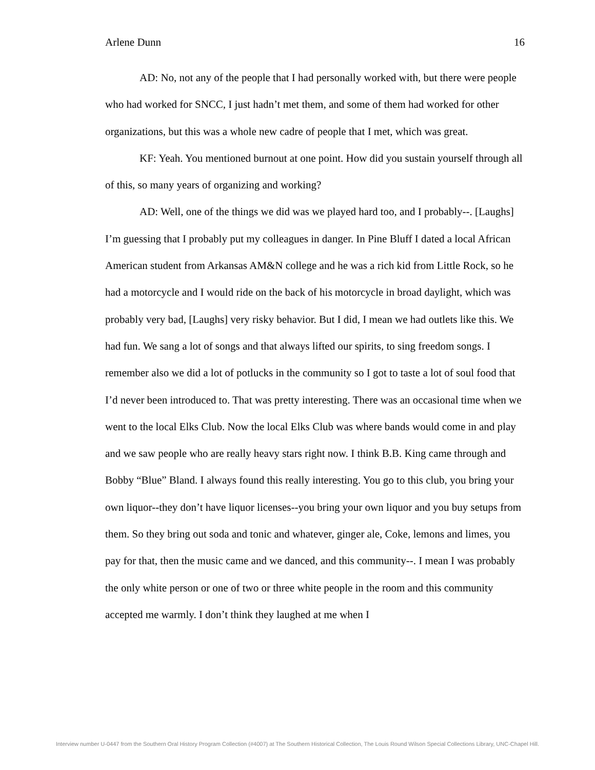Arlene Dunn 16
AD: No, not any of the people that I had personally worked with, but there were people who had worked for SNCC, I just hadn’t met them, and some of them had worked for other organizations, but this was a whole new cadre of people that I met, which was great.
KF: Yeah. You mentioned burnout at one point. How did you sustain yourself through all of this, so many years of organizing and working?
AD: Well, one of the things we did was we played hard too, and I probably--. [Laughs] I’m guessing that I probably put my colleagues in danger. In Pine Bluff I dated a local African American student from Arkansas AM&N college and he was a rich kid from Little Rock, so he had a motorcycle and I would ride on the back of his motorcycle in broad daylight, which was probably very bad, [Laughs] very risky behavior. But I did, I mean we had outlets like this. We had fun. We sang a lot of songs and that always lifted our spirits, to sing freedom songs. I remember also we did a lot of potlucks in the community so I got to taste a lot of soul food that I’d never been introduced to. That was pretty interesting. There was an occasional time when we went to the local Elks Club. Now the local Elks Club was where bands would come in and play and we saw people who are really heavy stars right now. I think B.B. King came through and Bobby “Blue” Bland. I always found this really interesting. You go to this club, you bring your own liquor--they don’t have liquor licenses--you bring your own liquor and you buy setups from them. So they bring out soda and tonic and whatever, ginger ale, Coke, lemons and limes, you pay for that, then the music came and we danced, and this community--. I mean I was probably the only white person or one of two or three white people in the room and this community accepted me warmly. I don’t think they laughed at me when I
Interview number U-0447 from the Southern Oral History Program Collection (#4007) at The Southern Historical Collection, The Louis Round Wilson Special Collections Library, UNC-Chapel Hill.